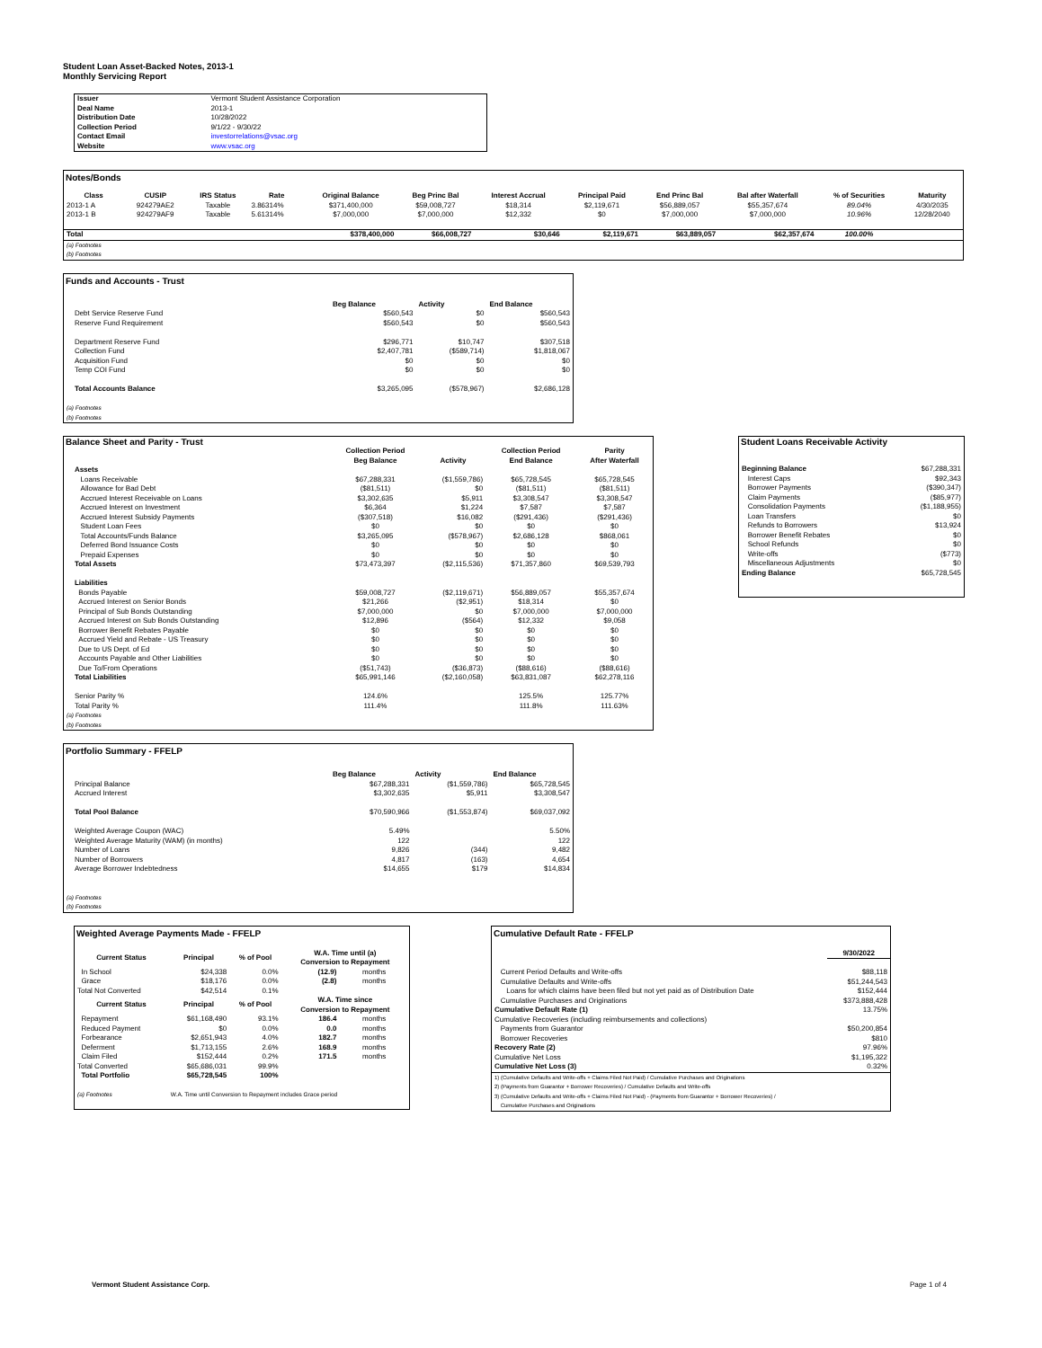Student Loan Asset-Backed Notes, 2013-1
Monthly Servicing Report
| Issuer | Vermont Student Assistance Corporation |
| Deal Name | 2013-1 |
| Distribution Date | 10/28/2022 |
| Collection Period | 9/1/22 - 9/30/22 |
| Contact Email | investorrelations@vsac.org |
| Website | www.vsac.org |
Notes/Bonds
| Class | CUSIP | IRS Status | Rate | Original Balance | Beg Princ Bal | Interest Accrual | Principal Paid | End Princ Bal | Bal after Waterfall | % of Securities | Maturity |
| --- | --- | --- | --- | --- | --- | --- | --- | --- | --- | --- | --- |
| 2013-1 A | 924279AE2 | Taxable | 3.86314% | $371,400,000 | $59,008,727 | $18,314 | $2,119,671 | $56,889,057 | $55,357,674 | 89.04% | 4/30/2035 |
| 2013-1 B | 924279AF9 | Taxable | 5.61314% | $7,000,000 | $7,000,000 | $12,332 | $0 | $7,000,000 | $7,000,000 | 10.96% | 12/28/2040 |
| Total | | | | $378,400,000 | $66,008,727 | $30,646 | $2,119,671 | $63,889,057 | $62,357,674 | 100.00% | |
| (a) Footnotes | | | | | | | | | | | |
| (b) Footnotes | | | | | | | | | | | |
Funds and Accounts - Trust
| | Beg Balance | Activity | End Balance |
| --- | --- | --- | --- |
| Debt Service Reserve Fund | $560,543 | $0 | $560,543 |
| Reserve Fund Requirement | $560,543 | $0 | $560,543 |
| Department Reserve Fund | $296,771 | $10,747 | $307,518 |
| Collection Fund | $2,407,781 | ($589,714) | $1,818,067 |
| Acquisition Fund | $0 | $0 | $0 |
| Temp COI Fund | $0 | $0 | $0 |
| Total Accounts Balance | $3,265,095 | ($578,967) | $2,686,128 |
| (a) Footnotes | | | |
| (b) Footnotes | | | |
Balance Sheet and Parity - Trust
| | Collection Period Beg Balance | Activity | Collection Period End Balance | Parity After Waterfall |
| --- | --- | --- | --- | --- |
| Assets | | | | |
| Loans Receivable | $67,288,331 | ($1,559,786) | $65,728,545 | $65,728,545 |
| Allowance for Bad Debt | ($81,511) | $0 | ($81,511) | ($81,511) |
| Accrued Interest Receivable on Loans | $3,302,635 | $5,911 | $3,308,547 | $3,308,547 |
| Accrued Interest on Investment | $6,364 | $1,224 | $7,587 | $7,587 |
| Accrued Interest Subsidy Payments | ($307,518) | $16,082 | ($291,436) | ($291,436) |
| Student Loan Fees | $0 | $0 | $0 | $0 |
| Total Accounts/Funds Balance | $3,265,095 | ($578,967) | $2,686,128 | $868,061 |
| Deferred Bond Issuance Costs | $0 | $0 | $0 | $0 |
| Prepaid Expenses | $0 | $0 | $0 | $0 |
| Total Assets | $73,473,397 | ($2,115,536) | $71,357,860 | $69,539,793 |
| Liabilities | | | | |
| Bonds Payable | $59,008,727 | ($2,119,671) | $56,889,057 | $55,357,674 |
| Accrued Interest on Senior Bonds | $21,266 | ($2,951) | $18,314 | $0 |
| Principal of Sub Bonds Outstanding | $7,000,000 | $0 | $7,000,000 | $7,000,000 |
| Accrued Interest on Sub Bonds Outstanding | $12,896 | ($564) | $12,332 | $9,058 |
| Borrower Benefit Rebates Payable | $0 | $0 | $0 | $0 |
| Accrued Yield and Rebate - US Treasury | $0 | $0 | $0 | $0 |
| Due to US Dept. of Ed | $0 | $0 | $0 | $0 |
| Accounts Payable and Other Liabilities | $0 | $0 | $0 | $0 |
| Due To/From Operations | ($51,743) | ($36,873) | ($88,616) | ($88,616) |
| Total Liabilities | $65,991,146 | ($2,160,058) | $63,831,087 | $62,278,116 |
| Senior Parity % | 124.6% | | 125.5% | 125.77% |
| Total Parity % | 111.4% | | 111.8% | 111.63% |
| (a) Footnotes | | | | |
| (b) Footnotes | | | | |
Student Loans Receivable Activity
| Beginning Balance | $67,288,331 |
| Interest Caps | $92,343 |
| Borrower Payments | ($390,347) |
| Claim Payments | ($85,977) |
| Consolidation Payments | ($1,188,955) |
| Loan Transfers | $0 |
| Refunds to Borrowers | $13,924 |
| Borrower Benefit Rebates | $0 |
| School Refunds | $0 |
| Write-offs | ($773) |
| Miscellaneous Adjustments | $0 |
| Ending Balance | $65,728,545 |
Portfolio Summary - FFELP
| | Beg Balance | Activity | End Balance |
| --- | --- | --- | --- |
| Principal Balance | $67,288,331 | ($1,559,786) | $65,728,545 |
| Accrued Interest | $3,302,635 | $5,911 | $3,308,547 |
| Total Pool Balance | $70,590,966 | ($1,553,874) | $69,037,092 |
| Weighted Average Coupon (WAC) | 5.49% | | 5.50% |
| Weighted Average Maturity (WAM) (in months) | 122 | | 122 |
| Number of Loans | 9,826 | (344) | 9,482 |
| Number of Borrowers | 4,817 | (163) | 4,654 |
| Average Borrower Indebtedness | $14,655 | $179 | $14,834 |
| (a) Footnotes | | | |
| (b) Footnotes | | | |
Weighted Average Payments Made - FFELP
| Current Status | Principal | % of Pool | W.A. Time until (a) Conversion to Repayment | |
| --- | --- | --- | --- | --- |
| In School | $24,338 | 0.0% | (12.9) | months |
| Grace | $18,176 | 0.0% | (2.8) | months |
| Total Not Converted | $42,514 | 0.1% | | |
| Current Status | Principal | % of Pool | W.A. Time since Conversion to Repayment | |
| Repayment | $61,168,490 | 93.1% | 186.4 | months |
| Reduced Payment | $0 | 0.0% | 0.0 | months |
| Forbearance | $2,651,943 | 4.0% | 182.7 | months |
| Deferment | $1,713,155 | 2.6% | 168.9 | months |
| Claim Filed | $152,444 | 0.2% | 171.5 | months |
| Total Converted | $65,686,031 | 99.9% | | |
| Total Portfolio | $65,728,545 | 100% | | |
| (a) Footnotes | W.A. Time until Conversion to Repayment includes Grace period | | | |
Cumulative Default Rate - FFELP
| | 9/30/2022 |
| Current Period Defaults and Write-offs | $88,118 |
| Cumulative Defaults and Write-offs | $51,244,543 |
| Loans for which claims have been filed but not yet paid as of Distribution Date | $152,444 |
| Cumulative Purchases and Originations | $373,888,428 |
| Cumulative Default Rate (1) | 13.75% |
| Cumulative Recoveries (including reimbursements and collections) | |
| Payments from Guarantor | $50,200,854 |
| Borrower Recoveries | $810 |
| Recovery Rate (2) | 97.96% |
| Cumulative Net Loss | $1,195,322 |
| Cumulative Net Loss (3) | 0.32% |
| 1) (Cumulative Defaults and Write-offs + Claims Filed Not Paid) / Cumulative Purchases and Originations | |
| 2) (Payments from Guarantor + Borrower Recoveries) / Cumulative Defaults and Write-offs | |
| 3) (Cumulative Defaults and Write-offs + Claims Filed Not Paid) - (Payments from Guarantor + Borrower Recoveries) / Cumulative Purchases and Originations | |
Vermont Student Assistance Corp.
Page 1 of 4